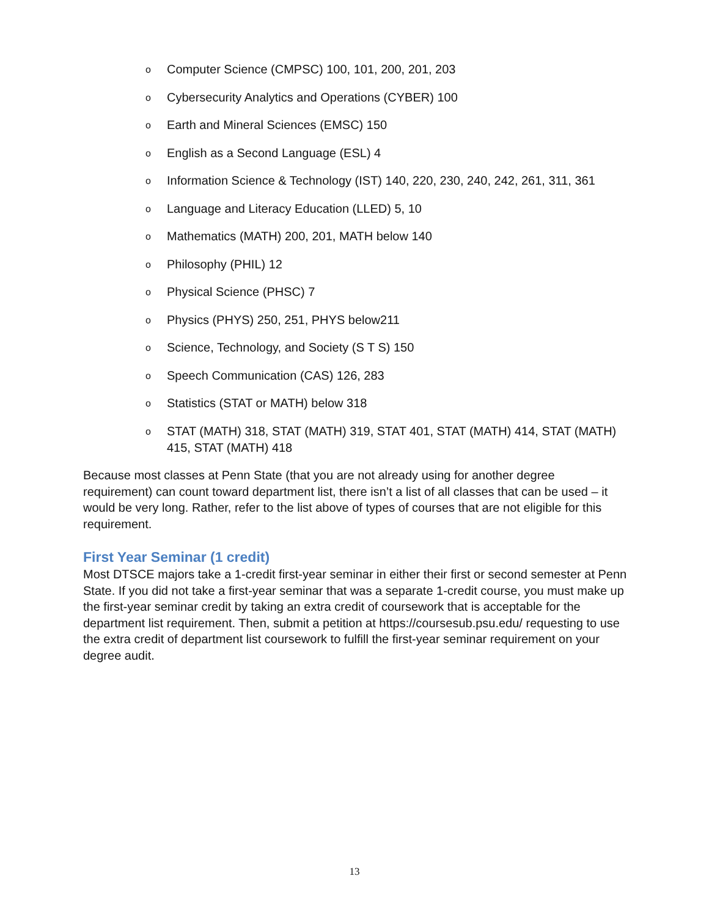o Computer Science (CMPSC) 100, 101, 200, 201, 203
o Cybersecurity Analytics and Operations (CYBER) 100
o Earth and Mineral Sciences (EMSC) 150
o English as a Second Language (ESL) 4
o Information Science & Technology (IST) 140, 220, 230, 240, 242, 261, 311, 361
o Language and Literacy Education (LLED) 5, 10
o Mathematics (MATH) 200, 201, MATH below 140
o Philosophy (PHIL) 12
o Physical Science (PHSC) 7
o Physics (PHYS) 250, 251, PHYS below211
o Science, Technology, and Society (S T S) 150
o Speech Communication (CAS) 126, 283
o Statistics (STAT or MATH) below 318
o STAT (MATH) 318, STAT (MATH) 319, STAT 401, STAT (MATH) 414, STAT (MATH) 415, STAT (MATH) 418
Because most classes at Penn State (that you are not already using for another degree requirement) can count toward department list, there isn’t a list of all classes that can be used – it would be very long. Rather, refer to the list above of types of courses that are not eligible for this requirement.
First Year Seminar (1 credit)
Most DTSCE majors take a 1-credit first-year seminar in either their first or second semester at Penn State. If you did not take a first-year seminar that was a separate 1-credit course, you must make up the first-year seminar credit by taking an extra credit of coursework that is acceptable for the department list requirement. Then, submit a petition at https://coursesub.psu.edu/ requesting to use the extra credit of department list coursework to fulfill the first-year seminar requirement on your degree audit.
13